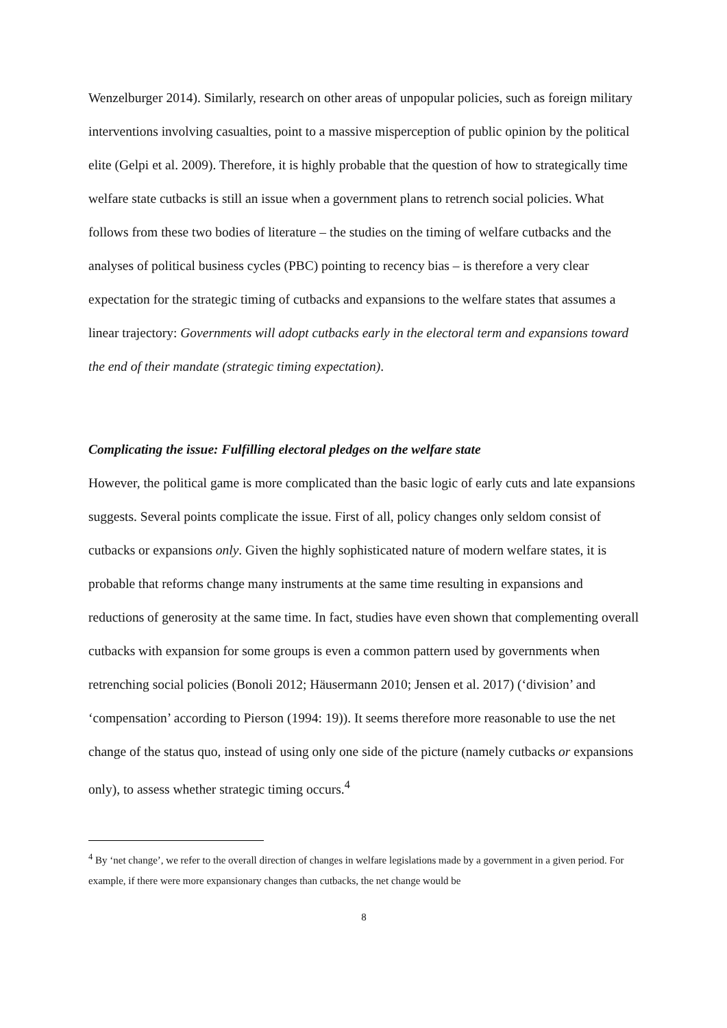Wenzelburger 2014). Similarly, research on other areas of unpopular policies, such as foreign military interventions involving casualties, point to a massive misperception of public opinion by the political elite (Gelpi et al. 2009). Therefore, it is highly probable that the question of how to strategically time welfare state cutbacks is still an issue when a government plans to retrench social policies. What follows from these two bodies of literature – the studies on the timing of welfare cutbacks and the analyses of political business cycles (PBC) pointing to recency bias – is therefore a very clear expectation for the strategic timing of cutbacks and expansions to the welfare states that assumes a linear trajectory: Governments will adopt cutbacks early in the electoral term and expansions toward the end of their mandate (strategic timing expectation).
Complicating the issue: Fulfilling electoral pledges on the welfare state
However, the political game is more complicated than the basic logic of early cuts and late expansions suggests. Several points complicate the issue. First of all, policy changes only seldom consist of cutbacks or expansions only. Given the highly sophisticated nature of modern welfare states, it is probable that reforms change many instruments at the same time resulting in expansions and reductions of generosity at the same time. In fact, studies have even shown that complementing overall cutbacks with expansion for some groups is even a common pattern used by governments when retrenching social policies (Bonoli 2012; Häusermann 2010; Jensen et al. 2017) (‘division’ and ‘compensation’ according to Pierson (1994: 19)). It seems therefore more reasonable to use the net change of the status quo, instead of using only one side of the picture (namely cutbacks or expansions only), to assess whether strategic timing occurs.<sup>4</sup>
<sup>4</sup> By ‘net change’, we refer to the overall direction of changes in welfare legislations made by a government in a given period. For example, if there were more expansionary changes than cutbacks, the net change would be
8